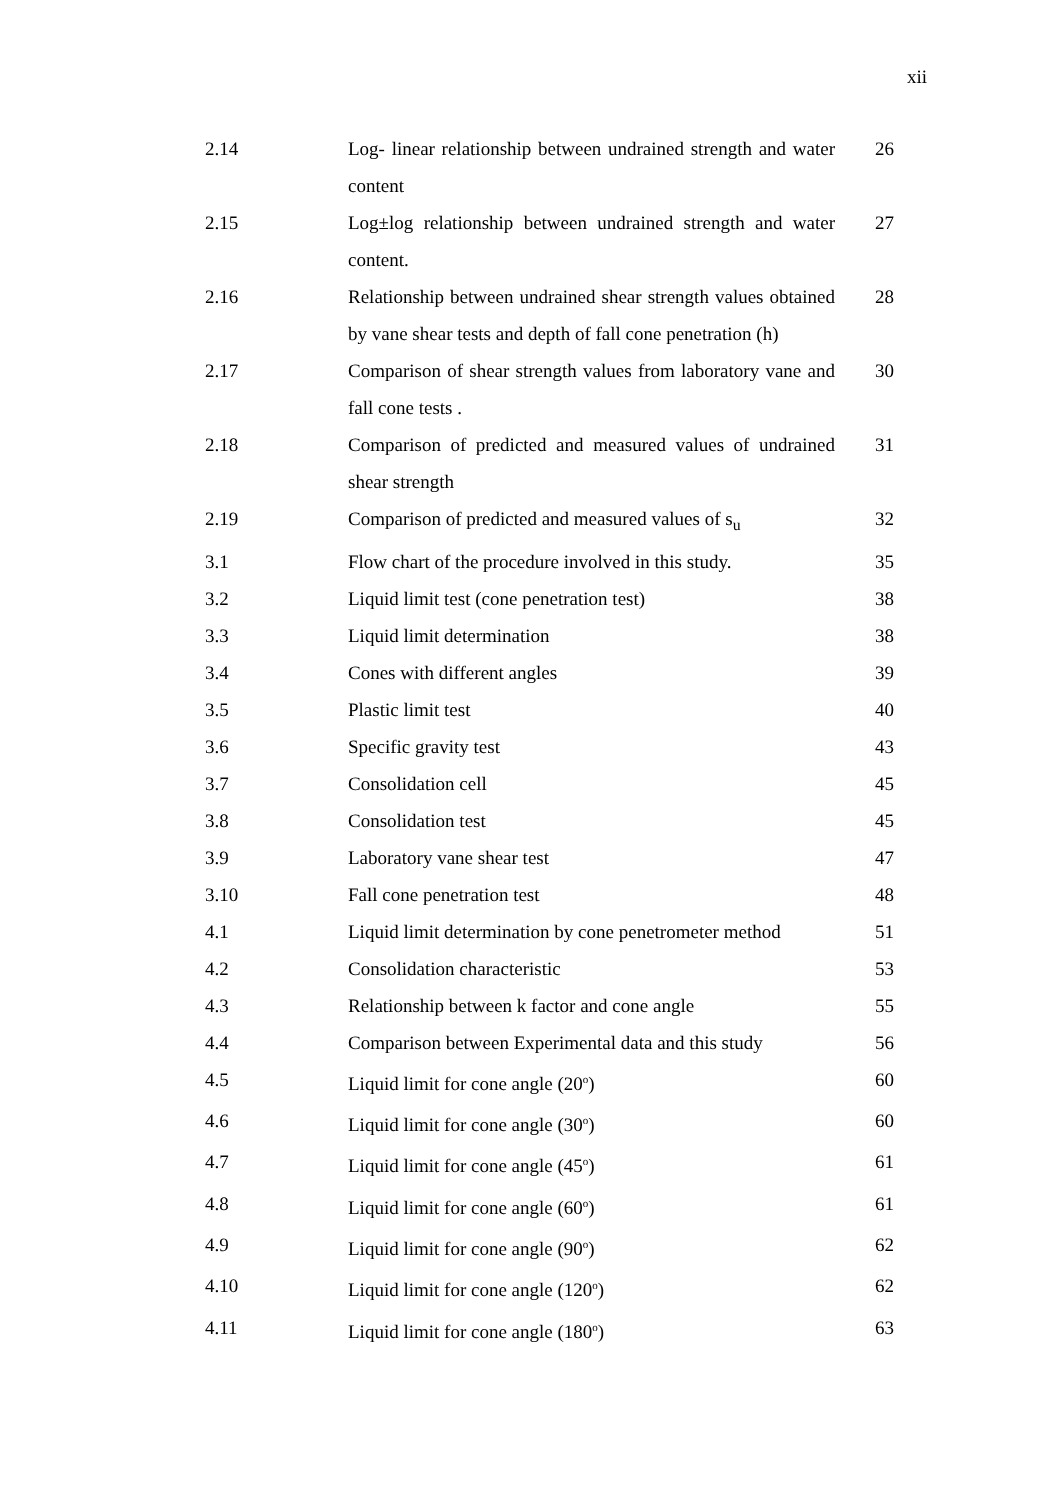xii
| 2.14 | Log- linear relationship between undrained strength and water content | 26 |
| 2.15 | Log±log relationship between undrained strength and water content. | 27 |
| 2.16 | Relationship between undrained shear strength values obtained by vane shear tests and depth of fall cone penetration (h) | 28 |
| 2.17 | Comparison of shear strength values from laboratory vane and fall cone tests . | 30 |
| 2.18 | Comparison of predicted and measured values of undrained shear strength | 31 |
| 2.19 | Comparison of predicted and measured values of s<sub>u</sub> | 32 |
| 3.1 | Flow chart of the procedure involved in this study. | 35 |
| 3.2 | Liquid limit test (cone penetration test) | 38 |
| 3.3 | Liquid limit determination | 38 |
| 3.4 | Cones with different angles | 39 |
| 3.5 | Plastic limit test | 40 |
| 3.6 | Specific gravity test | 43 |
| 3.7 | Consolidation cell | 45 |
| 3.8 | Consolidation test | 45 |
| 3.9 | Laboratory vane shear test | 47 |
| 3.10 | Fall cone penetration test | 48 |
| 4.1 | Liquid limit determination by cone penetrometer method | 51 |
| 4.2 | Consolidation characteristic | 53 |
| 4.3 | Relationship between k factor and cone angle | 55 |
| 4.4 | Comparison between Experimental data and this study | 56 |
| 4.5 | Liquid limit for cone angle (20<sup>o</sup>) | 60 |
| 4.6 | Liquid limit for cone angle (30<sup>o</sup>) | 60 |
| 4.7 | Liquid limit for cone angle (45<sup>o</sup>) | 61 |
| 4.8 | Liquid limit for cone angle (60<sup>o</sup>) | 61 |
| 4.9 | Liquid limit for cone angle (90<sup>o</sup>) | 62 |
| 4.10 | Liquid limit for cone angle (120<sup>o</sup>) | 62 |
| 4.11 | Liquid limit for cone angle (180<sup>o</sup>) | 63 |